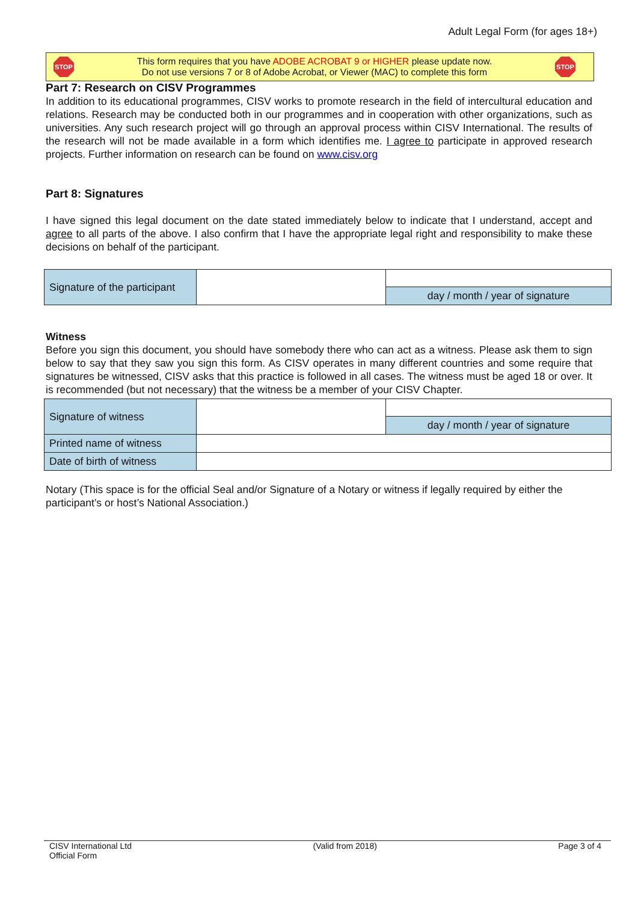Adult Legal Form (for ages 18+)
STOP
This form requires that you have ADOBE ACROBAT 9 or HIGHER please update now.
Do not use versions 7 or 8 of Adobe Acrobat, or Viewer (MAC) to complete this form
STOP
Part 7: Research on CISV Programmes
In addition to its educational programmes, CISV works to promote research in the field of intercultural education and relations. Research may be conducted both in our programmes and in cooperation with other organizations, such as universities. Any such research project will go through an approval process within CISV International. The results of the research will not be made available in a form which identifies me. I agree to participate in approved research projects. Further information on research can be found on www.cisv.org
Part 8: Signatures
I have signed this legal document on the date stated immediately below to indicate that I understand, accept and agree to all parts of the above. I also confirm that I have the appropriate legal right and responsibility to make these decisions on behalf of the participant.
| Signature of the participant | | |
| | | day / month / year of signature |
Witness
Before you sign this document, you should have somebody there who can act as a witness. Please ask them to sign below to say that they saw you sign this form. As CISV operates in many different countries and some require that signatures be witnessed, CISV asks that this practice is followed in all cases. The witness must be aged 18 or over. It is recommended (but not necessary) that the witness be a member of your CISV Chapter.
| Signature of witness | | |
| | | day / month / year of signature |
| Printed name of witness | | |
| Date of birth of witness | | |
Notary (This space is for the official Seal and/or Signature of a Notary or witness if legally required by either the participant’s or host’s National Association.)
CISV International Ltd
Official Form
(Valid from 2018) Page 3 of 4